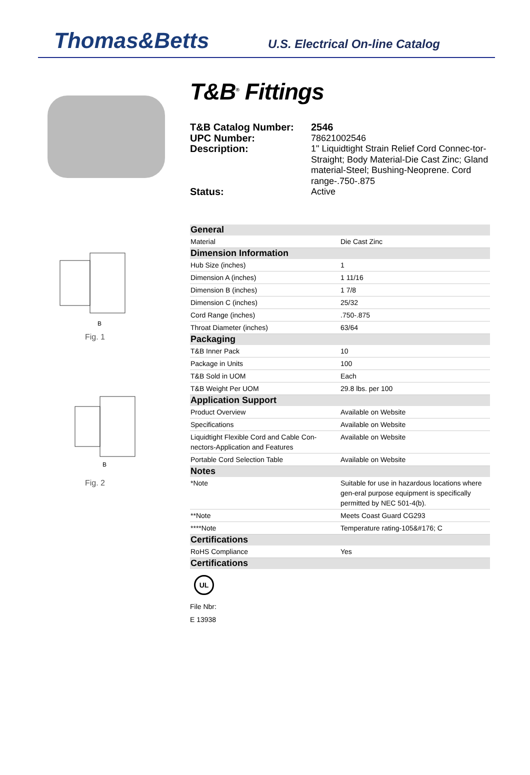Thomas&Betts
U.S. Electrical On-line Catalog
B
Fig. 1
B
Fig. 2
T&B<sup>®</sup> Fittings
T&B Catalog Number: 2546 UPC Number: 78621002546 Description: 1" Liquidtight Strain Relief Cord Connec-tor-Straight; Body Material-Die Cast Zinc; Gland material-Steel; Bushing-Neoprene. Cord range-.750-.875 Status: Active
| General | |
| --- | --- |
| Material | Die Cast Zinc |
| Dimension Information | |
| Hub Size (inches) | 1 |
| Dimension A (inches) | 1 11/16 |
| Dimension B (inches) | 1 7/8 |
| Dimension C (inches) | 25/32 |
| Cord Range (inches) | .750-.875 |
| Throat Diameter (inches) | 63/64 |
| Packaging | |
| T&B Inner Pack | 10 |
| Package in Units | 100 |
| T&B Sold in UOM | Each |
| T&B Weight Per UOM | 29.8 lbs. per 100 |
| Application Support | |
| Product Overview | Available on Website |
| Specifications | Available on Website |
| Liquidtight Flexible Cord and Cable Con-nectors-Application and Features | Available on Website |
| Portable Cord Selection Table | Available on Website |
| Notes | |
| *Note | Suitable for use in hazardous locations where gen-eral purpose equipment is specifically permitted by NEC 501-4(b). |
| **Note | Meets Coast Guard CG293 |
| ****Note | Temperature rating-105&#176; C |
| Certifications | |
| RoHS Compliance | Yes |
| Certifications | |
UL
File Nbr:
E 13938